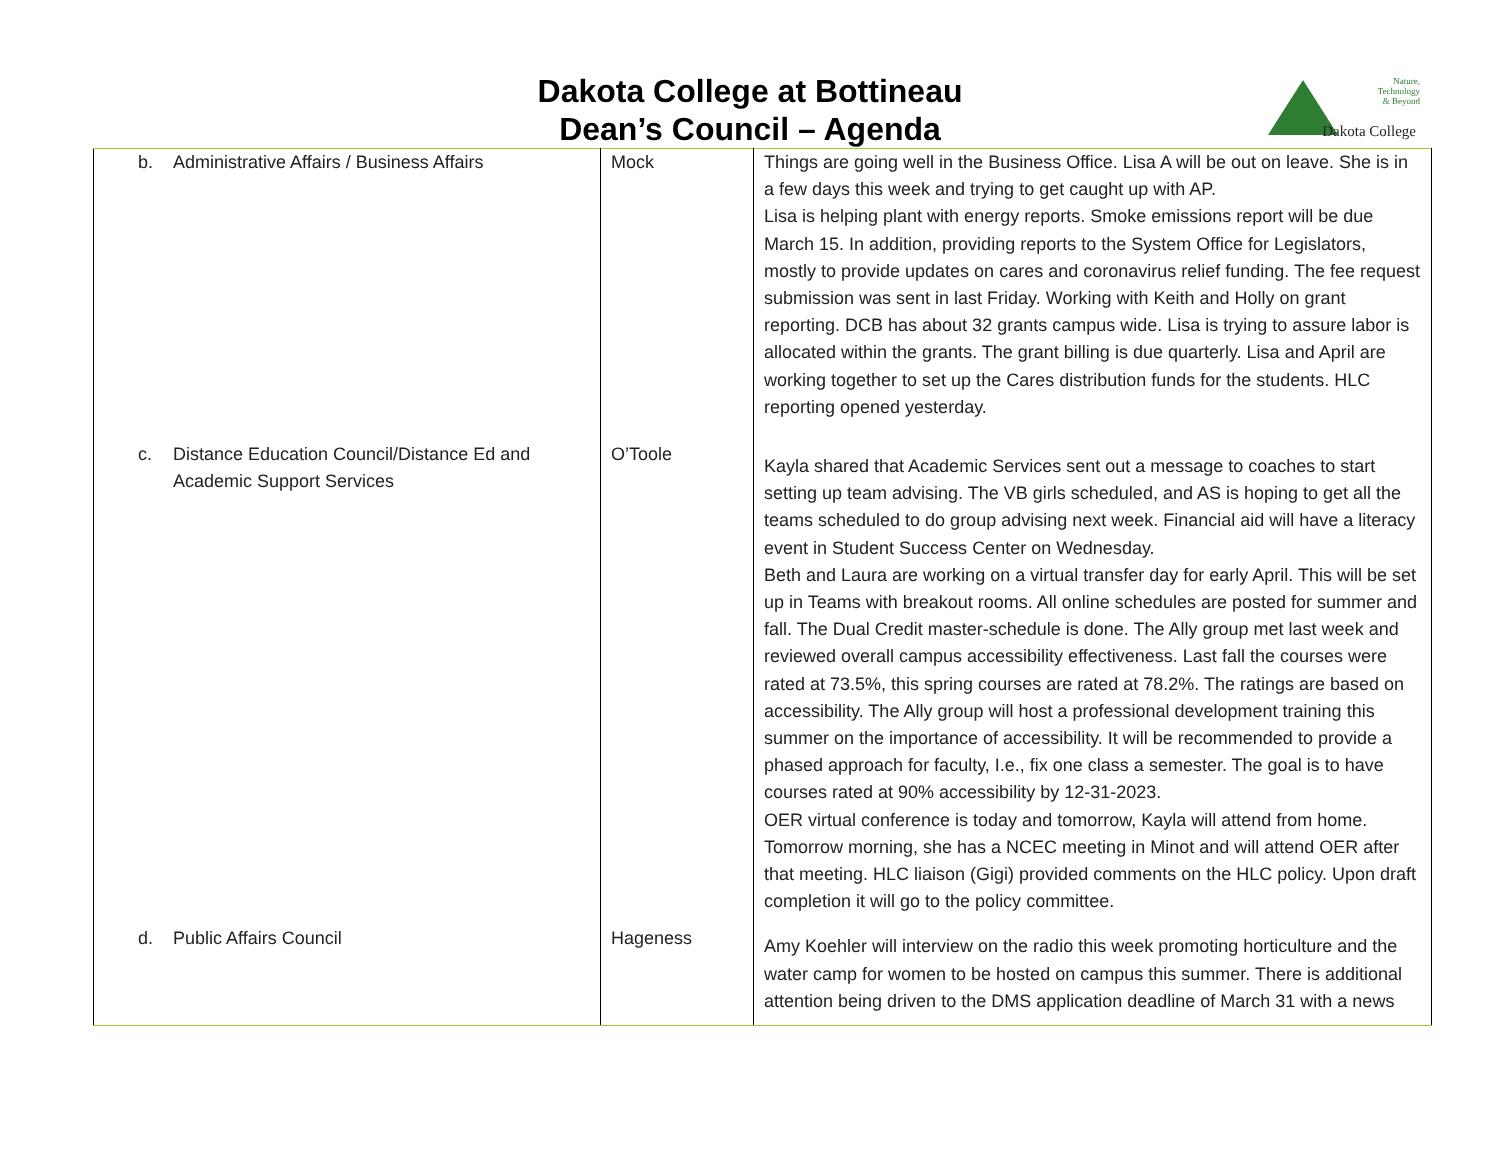Dakota College at Bottineau
Dean’s Council – Agenda
Nature,
Technology
& Beyond
Dakota College
| b. Administrative Affairs / Business Affairs | Mock | Things are going well in the Business Office. Lisa A will be out on leave. She is in a few days this week and trying to get caught up with AP. Lisa is helping plant with energy reports. Smoke emissions report will be due March 15. In addition, providing reports to the System Office for Legislators, mostly to provide updates on cares and coronavirus relief funding. The fee request submission was sent in last Friday. Working with Keith and Holly on grant reporting. DCB has about 32 grants campus wide. Lisa is trying to assure labor is allocated within the grants. The grant billing is due quarterly. Lisa and April are working together to set up the Cares distribution funds for the students. HLC reporting opened yesterday. |
| c. Distance Education Council/Distance Ed and Academic Support Services | O’Toole | Kayla shared that Academic Services sent out a message to coaches to start setting up team advising. The VB girls scheduled, and AS is hoping to get all the teams scheduled to do group advising next week. Financial aid will have a literacy event in Student Success Center on Wednesday. Beth and Laura are working on a virtual transfer day for early April. This will be set up in Teams with breakout rooms. All online schedules are posted for summer and fall. The Dual Credit master-schedule is done. The Ally group met last week and reviewed overall campus accessibility effectiveness. Last fall the courses were rated at 73.5%, this spring courses are rated at 78.2%. The ratings are based on accessibility. The Ally group will host a professional development training this summer on the importance of accessibility. It will be recommended to provide a phased approach for faculty, I.e., fix one class a semester. The goal is to have courses rated at 90% accessibility by 12-31-2023. OER virtual conference is today and tomorrow, Kayla will attend from home. Tomorrow morning, she has a NCEC meeting in Minot and will attend OER after that meeting. HLC liaison (Gigi) provided comments on the HLC policy. Upon draft completion it will go to the policy committee. |
| d. Public Affairs Council | Hageness | Amy Koehler will interview on the radio this week promoting horticulture and the water camp for women to be hosted on campus this summer. There is additional attention being driven to the DMS application deadline of March 31 with a news |